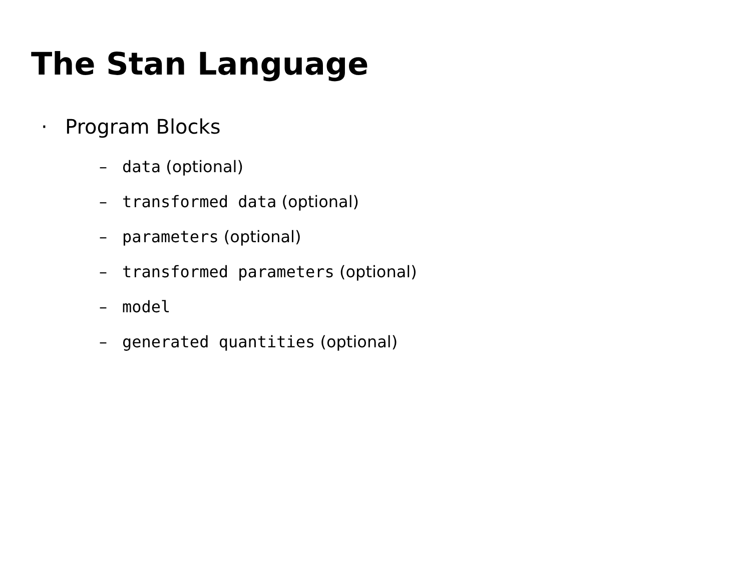The Stan Language
· Program Blocks
– data (optional)
– transformed data (optional)
– parameters (optional)
– transformed parameters (optional)
– model
– generated quantities (optional)